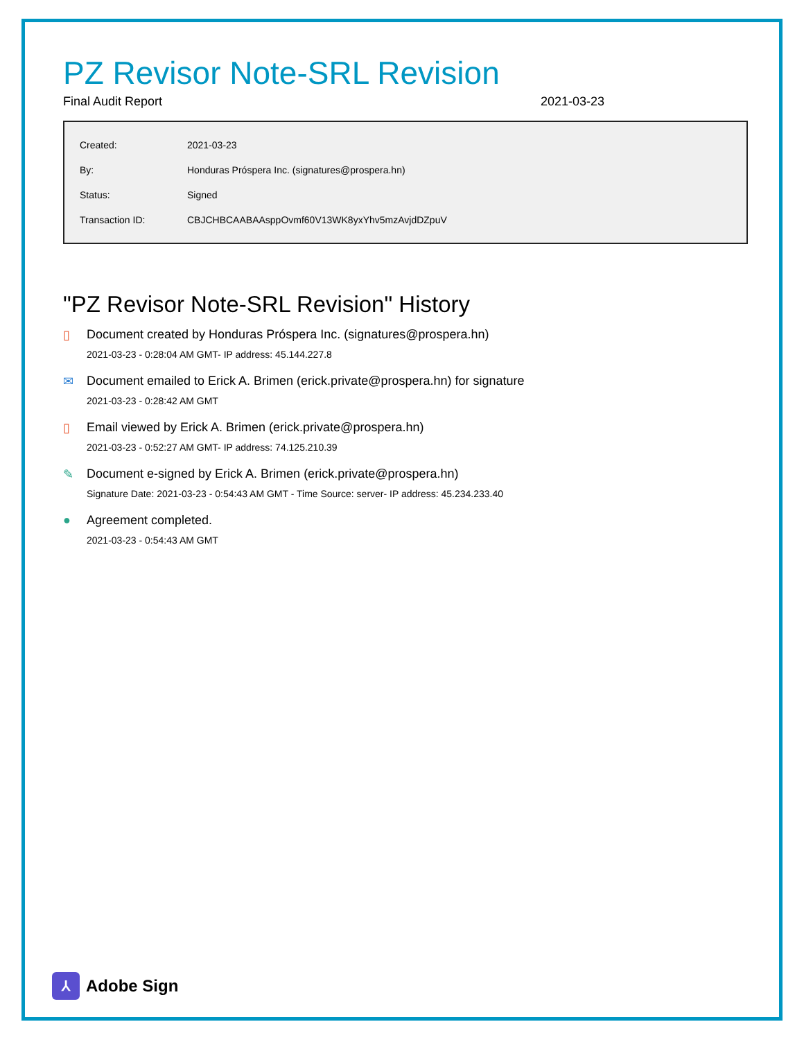PZ Revisor Note-SRL Revision
Final Audit Report 2021-03-23
| Created: | 2021-03-23 |
| By: | Honduras Próspera Inc. (signatures@prospera.hn) |
| Status: | Signed |
| Transaction ID: | CBJCHBCAABAAsppOvmf60V13WK8yxYhv5mzAvjdDZpuV |
"PZ Revisor Note-SRL Revision" History
▯ Document created by Honduras Próspera Inc. (signatures@prospera.hn)
2021-03-23 - 0:28:04 AM GMT- IP address: 45.144.227.8
✉ Document emailed to Erick A. Brimen (erick.private@prospera.hn) for signature
2021-03-23 - 0:28:42 AM GMT
▯ Email viewed by Erick A. Brimen (erick.private@prospera.hn)
2021-03-23 - 0:52:27 AM GMT- IP address: 74.125.210.39
✎ Document e-signed by Erick A. Brimen (erick.private@prospera.hn)
Signature Date: 2021-03-23 - 0:54:43 AM GMT - Time Source: server- IP address: 45.234.233.40
● Agreement completed.
2021-03-23 - 0:54:43 AM GMT
⅄
Adobe Sign